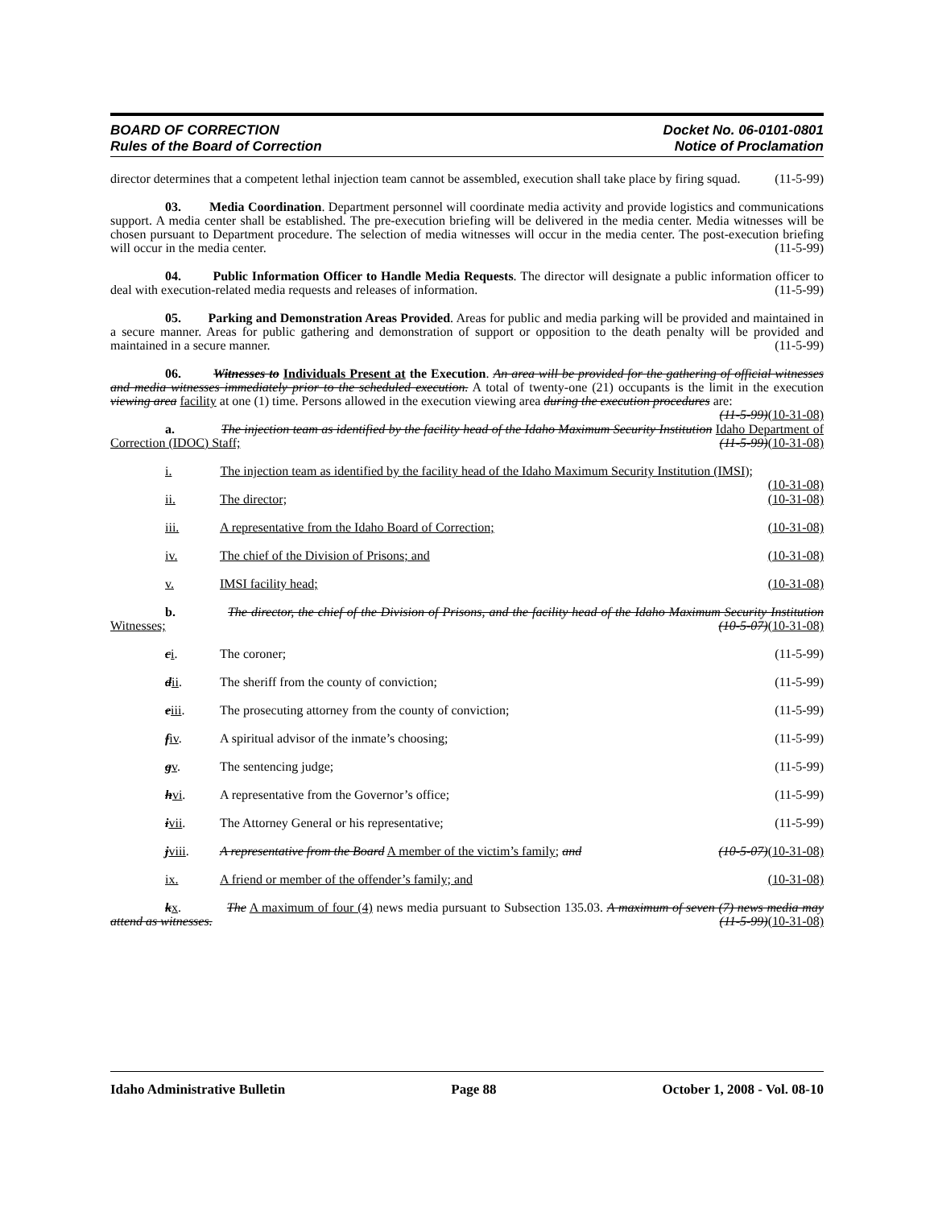BOARD OF CORRECTION
Rules of the Board of Correction
Docket No. 06-0101-0801
Notice of Proclamation
director determines that a competent lethal injection team cannot be assembled, execution shall take place by firing squad. (11-5-99)
03. Media Coordination. Department personnel will coordinate media activity and provide logistics and communications support. A media center shall be established. The pre-execution briefing will be delivered in the media center. Media witnesses will be chosen pursuant to Department procedure. The selection of media witnesses will occur in the media center. The post-execution briefing will occur in the media center. (11-5-99)
04. Public Information Officer to Handle Media Requests. The director will designate a public information officer to deal with execution-related media requests and releases of information. (11-5-99)
05. Parking and Demonstration Areas Provided. Areas for public and media parking will be provided and maintained in a secure manner. Areas for public gathering and demonstration of support or opposition to the death penalty will be provided and maintained in a secure manner. (11-5-99)
06. Witnesses to Individuals Present at the Execution. An area will be provided for the gathering of official witnesses and media witnesses immediately prior to the scheduled execution. A total of twenty-one (21) occupants is the limit in the execution viewing area facility at one (1) time. Persons allowed in the execution viewing area during the execution procedures are: (11-5-99)(10-31-08)
a. The injection team as identified by the facility head of the Idaho Maximum Security Institution Idaho Department of Correction (IDOC) Staff; (11-5-99)(10-31-08)
i. The injection team as identified by the facility head of the Idaho Maximum Security Institution (IMSI); (10-31-08)
ii. The director; (10-31-08)
iii. A representative from the Idaho Board of Correction; (10-31-08)
iv. The chief of the Division of Prisons; and (10-31-08)
v. IMSI facility head; (10-31-08)
b. The director, the chief of the Division of Prisons, and the facility head of the Idaho Maximum Security Institution Witnesses; (10-5-07)(10-31-08)
ci. The coroner; (11-5-99)
dii. The sheriff from the county of conviction; (11-5-99)
eiii. The prosecuting attorney from the county of conviction; (11-5-99)
fiv. A spiritual advisor of the inmate’s choosing; (11-5-99)
gv. The sentencing judge; (11-5-99)
hvi. A representative from the Governor’s office; (11-5-99)
ivii. The Attorney General or his representative; (11-5-99)
jviii. A representative from the Board A member of the victim’s family; and (10-5-07)(10-31-08)
ix. A friend or member of the offender’s family; and (10-31-08)
kx. The A maximum of four (4) news media pursuant to Subsection 135.03. A maximum of seven (7) news media may attend as witnesses. (11-5-99)(10-31-08)
Idaho Administrative Bulletin Page 88 October 1, 2008 - Vol. 08-10